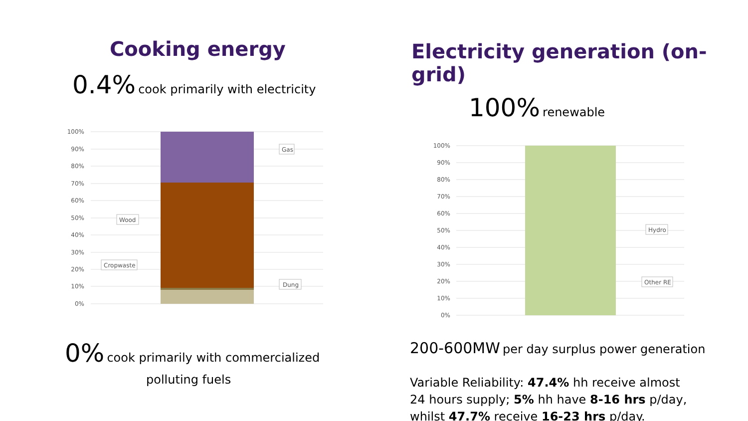Cooking energy
0.4% cook primarily with electricity
100%
90%
80%
70%
60%
50%
40%
30%
20%
10%
0%
Gas
Wood
Cropwaste
Dung
0% cook primarily with commercialized
polluting fuels
Electricity generation (on-grid)
100% renewable
100%
90%
80%
70%
60%
50%
40%
30%
20%
10%
0%
Hydro
Other RE
200-600MW per day surplus power generation
Variable Reliability: 47.4% hh receive almost 24 hours supply; 5% hh have 8-16 hrs p/day, whilst 47.7% receive 16-23 hrs p/day.